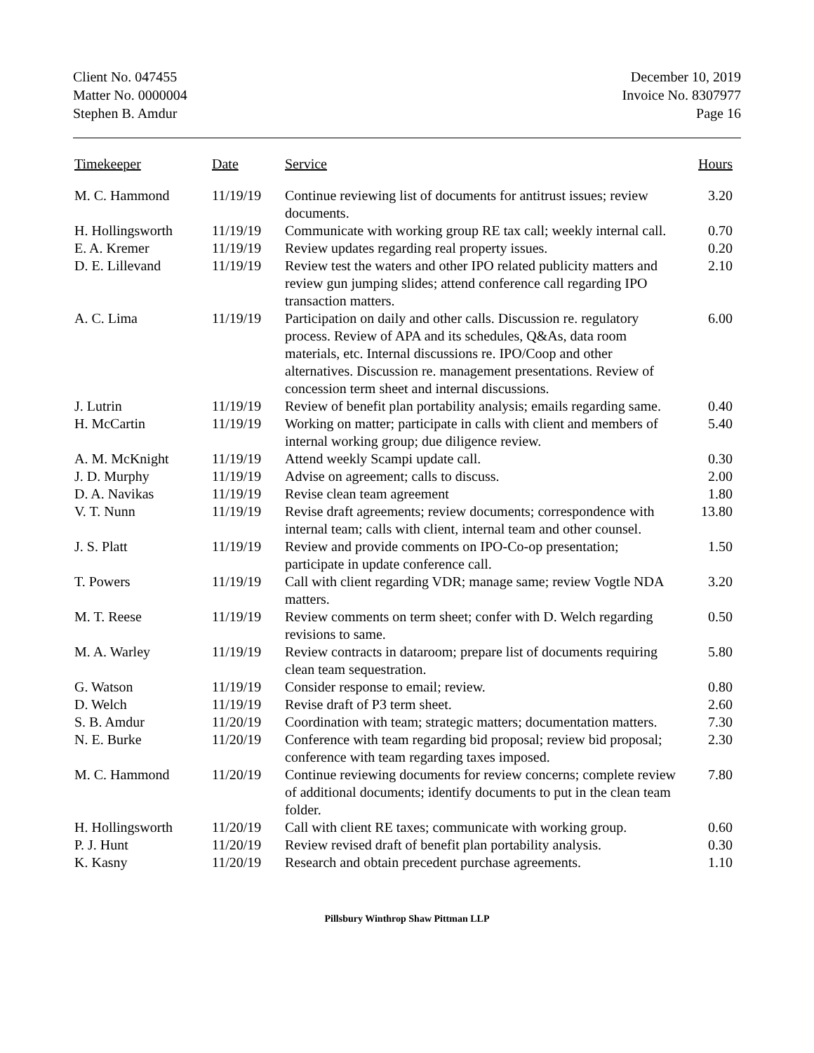Client No. 047455
Matter No. 0000004
Stephen B. Amdur
December 10, 2019
Invoice No. 8307977
Page 16
| Timekeeper | Date | Service | Hours |
| --- | --- | --- | --- |
| M. C. Hammond | 11/19/19 | Continue reviewing list of documents for antitrust issues; review documents. | 3.20 |
| H. Hollingsworth | 11/19/19 | Communicate with working group RE tax call; weekly internal call. | 0.70 |
| E. A. Kremer | 11/19/19 | Review updates regarding real property issues. | 0.20 |
| D. E. Lillevand | 11/19/19 | Review test the waters and other IPO related publicity matters and review gun jumping slides; attend conference call regarding IPO transaction matters. | 2.10 |
| A. C. Lima | 11/19/19 | Participation on daily and other calls. Discussion re. regulatory process. Review of APA and its schedules, Q&As, data room materials, etc. Internal discussions re. IPO/Coop and other alternatives. Discussion re. management presentations. Review of concession term sheet and internal discussions. | 6.00 |
| J. Lutrin | 11/19/19 | Review of benefit plan portability analysis; emails regarding same. | 0.40 |
| H. McCartin | 11/19/19 | Working on matter; participate in calls with client and members of internal working group; due diligence review. | 5.40 |
| A. M. McKnight | 11/19/19 | Attend weekly Scampi update call. | 0.30 |
| J. D. Murphy | 11/19/19 | Advise on agreement; calls to discuss. | 2.00 |
| D. A. Navikas | 11/19/19 | Revise clean team agreement | 1.80 |
| V. T. Nunn | 11/19/19 | Revise draft agreements; review documents; correspondence with internal team; calls with client, internal team and other counsel. | 13.80 |
| J. S. Platt | 11/19/19 | Review and provide comments on IPO-Co-op presentation; participate in update conference call. | 1.50 |
| T. Powers | 11/19/19 | Call with client regarding VDR; manage same; review Vogtle NDA matters. | 3.20 |
| M. T. Reese | 11/19/19 | Review comments on term sheet; confer with D. Welch regarding revisions to same. | 0.50 |
| M. A. Warley | 11/19/19 | Review contracts in dataroom; prepare list of documents requiring clean team sequestration. | 5.80 |
| G. Watson | 11/19/19 | Consider response to email; review. | 0.80 |
| D. Welch | 11/19/19 | Revise draft of P3 term sheet. | 2.60 |
| S. B. Amdur | 11/20/19 | Coordination with team; strategic matters; documentation matters. | 7.30 |
| N. E. Burke | 11/20/19 | Conference with team regarding bid proposal; review bid proposal; conference with team regarding taxes imposed. | 2.30 |
| M. C. Hammond | 11/20/19 | Continue reviewing documents for review concerns; complete review of additional documents; identify documents to put in the clean team folder. | 7.80 |
| H. Hollingsworth | 11/20/19 | Call with client RE taxes; communicate with working group. | 0.60 |
| P. J. Hunt | 11/20/19 | Review revised draft of benefit plan portability analysis. | 0.30 |
| K. Kasny | 11/20/19 | Research and obtain precedent purchase agreements. | 1.10 |
Pillsbury Winthrop Shaw Pittman LLP